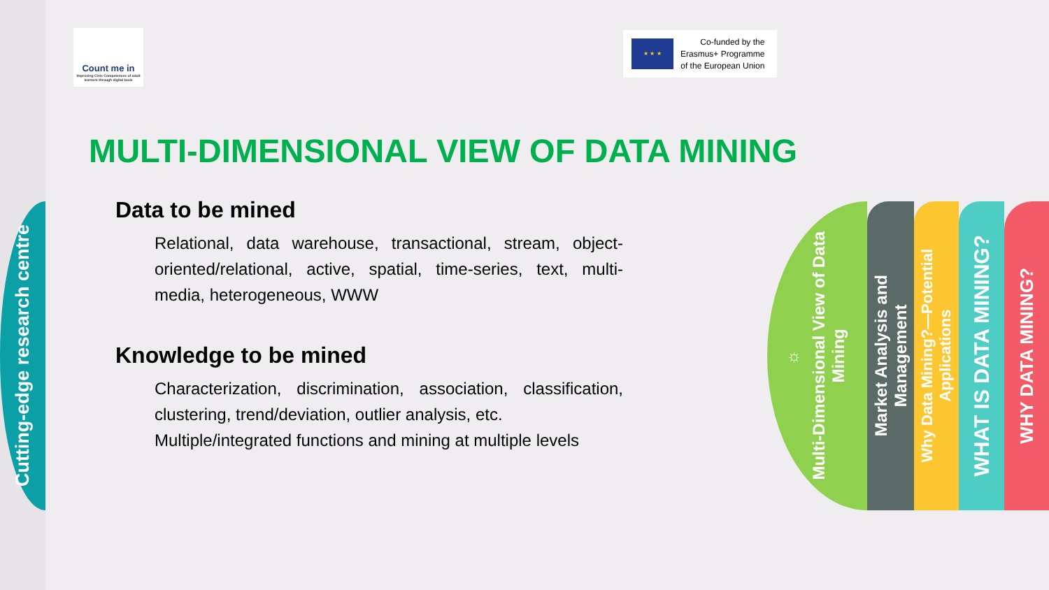Cutting-edge research centre
Count me in
Improving Civic Competences of adult learners through digital tools
★ ★ ★
Co-funded by the
Erasmus+ Programme
of the European Union
MULTI-DIMENSIONAL VIEW OF DATA MINING
Data to be mined
Relational, data warehouse, transactional, stream, object-oriented/relational, active, spatial, time-series, text, multi-media, heterogeneous, WWW
Knowledge to be mined
Characterization, discrimination, association, classification, clustering, trend/deviation, outlier analysis, etc.
Multiple/integrated functions and mining at multiple levels
☼
Multi-Dimensional View of Data
Mining
Market Analysis and
Management
Why Data Mining?—Potential
Applications
WHAT IS DATA MINING?
WHY DATA MINING?